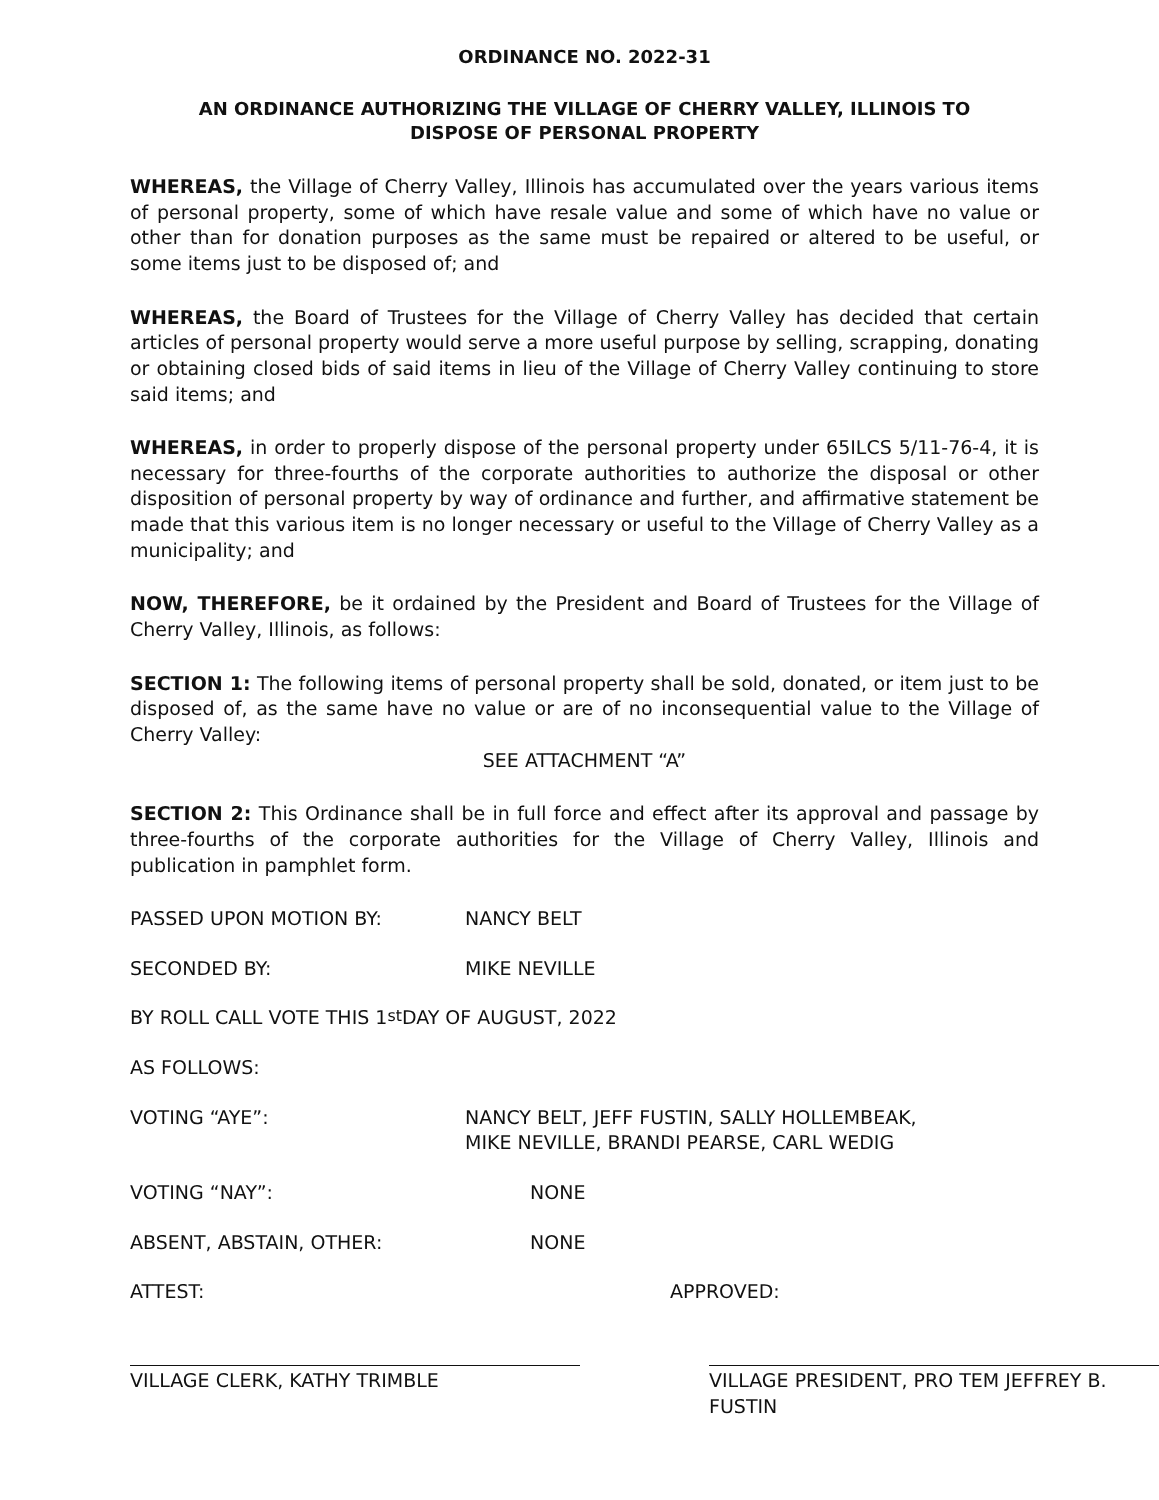ORDINANCE NO. 2022-31
AN ORDINANCE AUTHORIZING THE VILLAGE OF CHERRY VALLEY, ILLINOIS TO
DISPOSE OF PERSONAL PROPERTY
WHEREAS, the Village of Cherry Valley, Illinois has accumulated over the years various items of personal property, some of which have resale value and some of which have no value or other than for donation purposes as the same must be repaired or altered to be useful, or some items just to be disposed of; and
WHEREAS, the Board of Trustees for the Village of Cherry Valley has decided that certain articles of personal property would serve a more useful purpose by selling, scrapping, donating or obtaining closed bids of said items in lieu of the Village of Cherry Valley continuing to store said items; and
WHEREAS, in order to properly dispose of the personal property under 65ILCS 5/11-76-4, it is necessary for three-fourths of the corporate authorities to authorize the disposal or other disposition of personal property by way of ordinance and further, and affirmative statement be made that this various item is no longer necessary or useful to the Village of Cherry Valley as a municipality; and
NOW, THEREFORE, be it ordained by the President and Board of Trustees for the Village of Cherry Valley, Illinois, as follows:
SECTION 1: The following items of personal property shall be sold, donated, or item just to be disposed of, as the same have no value or are of no inconsequential value to the Village of Cherry Valley:
SEE ATTACHMENT “A”
SECTION 2: This Ordinance shall be in full force and effect after its approval and passage by three-fourths of the corporate authorities for the Village of Cherry Valley, Illinois and publication in pamphlet form.
PASSED UPON MOTION BY: NANCY BELT
SECONDED BY: MIKE NEVILLE
BY ROLL CALL VOTE THIS 1<sup>st</sup> DAY OF AUGUST, 2022
AS FOLLOWS:
VOTING “AYE”: NANCY BELT, JEFF FUSTIN, SALLY HOLLEMBEAK,
MIKE NEVILLE, BRANDI PEARSE, CARL WEDIG
VOTING “NAY”: NONE
ABSENT, ABSTAIN, OTHER: NONE
ATTEST: APPROVED:
VILLAGE CLERK, KATHY TRIMBLE VILLAGE PRESIDENT, PRO TEM JEFFREY B. FUSTIN